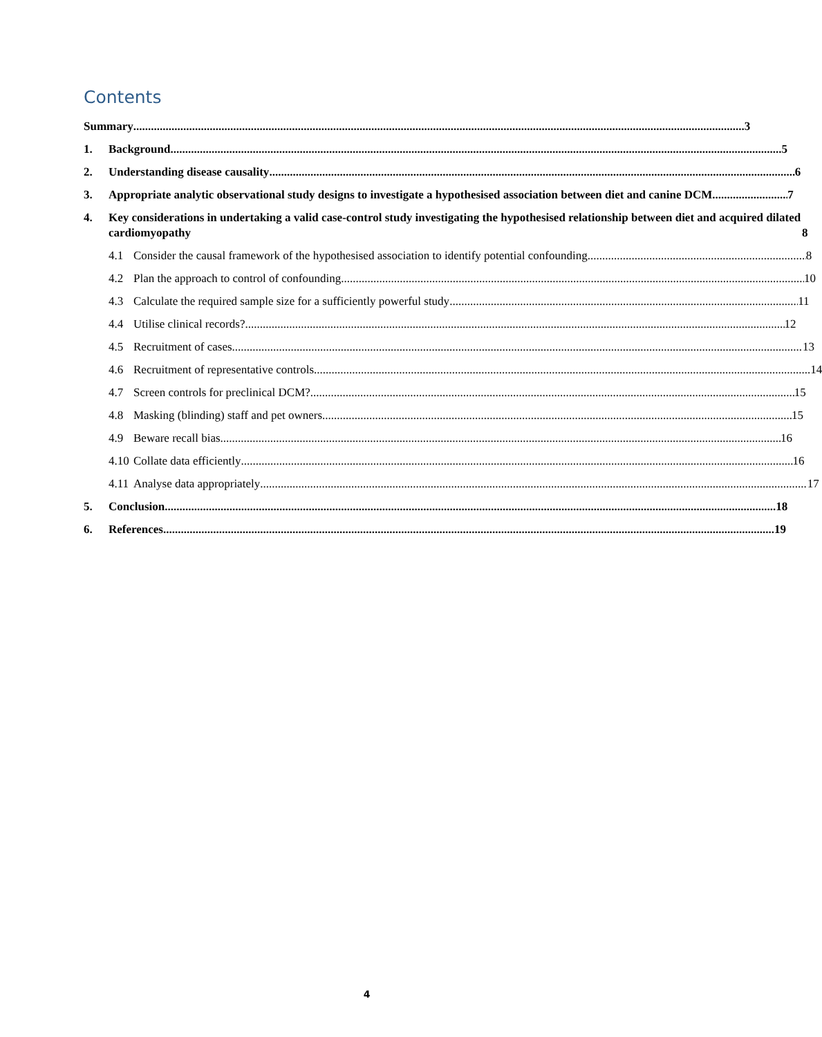Contents
Summary 3
1.
Background 5
2.
Understanding disease causality 6
3.
Appropriate analytic observational study designs to investigate a hypothesised association between diet and canine DCM 7
4.
Key considerations in undertaking a valid case-control study investigating the hypothesised relationship between diet and acquired dilated cardiomyopathy 8
4.1
Consider the causal framework of the hypothesised association to identify potential confounding 8
4.2
Plan the approach to control of confounding 10
4.3
Calculate the required sample size for a sufficiently powerful study 11
4.4
Utilise clinical records? 12
4.5
Recruitment of cases 13
4.6
Recruitment of representative controls 14
4.7
Screen controls for preclinical DCM? 15
4.8
Masking (blinding) staff and pet owners 15
4.9
Beware recall bias 16
4.10
Collate data efficiently 16
4.11
Analyse data appropriately 17
5.
Conclusion 18
6.
References 19
4